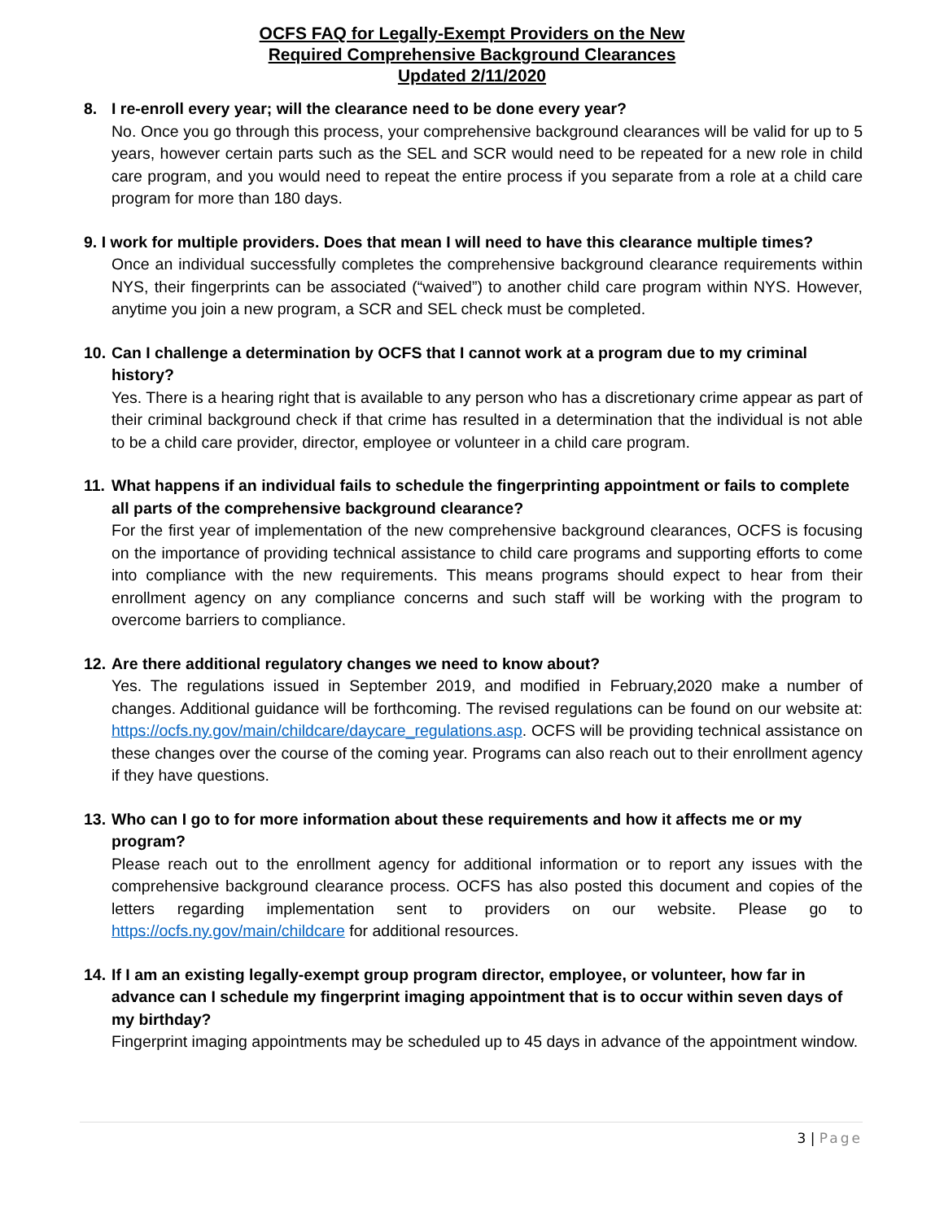OCFS FAQ for Legally-Exempt Providers on the New
Required Comprehensive Background Clearances
Updated 2/11/2020
8. I re-enroll every year; will the clearance need to be done every year?
No. Once you go through this process, your comprehensive background clearances will be valid for up to 5 years, however certain parts such as the SEL and SCR would need to be repeated for a new role in child care program, and you would need to repeat the entire process if you separate from a role at a child care program for more than 180 days.
9. I work for multiple providers. Does that mean I will need to have this clearance multiple times?
Once an individual successfully completes the comprehensive background clearance requirements within NYS, their fingerprints can be associated (“waived”) to another child care program within NYS. However, anytime you join a new program, a SCR and SEL check must be completed.
10. Can I challenge a determination by OCFS that I cannot work at a program due to my criminal history?
Yes. There is a hearing right that is available to any person who has a discretionary crime appear as part of their criminal background check if that crime has resulted in a determination that the individual is not able to be a child care provider, director, employee or volunteer in a child care program.
11. What happens if an individual fails to schedule the fingerprinting appointment or fails to complete all parts of the comprehensive background clearance?
For the first year of implementation of the new comprehensive background clearances, OCFS is focusing on the importance of providing technical assistance to child care programs and supporting efforts to come into compliance with the new requirements. This means programs should expect to hear from their enrollment agency on any compliance concerns and such staff will be working with the program to overcome barriers to compliance.
12. Are there additional regulatory changes we need to know about?
Yes. The regulations issued in September 2019, and modified in February,2020 make a number of changes. Additional guidance will be forthcoming. The revised regulations can be found on our website at: https://ocfs.ny.gov/main/childcare/daycare_regulations.asp. OCFS will be providing technical assistance on these changes over the course of the coming year. Programs can also reach out to their enrollment agency if they have questions.
13. Who can I go to for more information about these requirements and how it affects me or my program?
Please reach out to the enrollment agency for additional information or to report any issues with the comprehensive background clearance process. OCFS has also posted this document and copies of the letters regarding implementation sent to providers on our website. Please go to https://ocfs.ny.gov/main/childcare for additional resources.
14. If I am an existing legally-exempt group program director, employee, or volunteer, how far in advance can I schedule my fingerprint imaging appointment that is to occur within seven days of my birthday?
Fingerprint imaging appointments may be scheduled up to 45 days in advance of the appointment window.
3 | Page